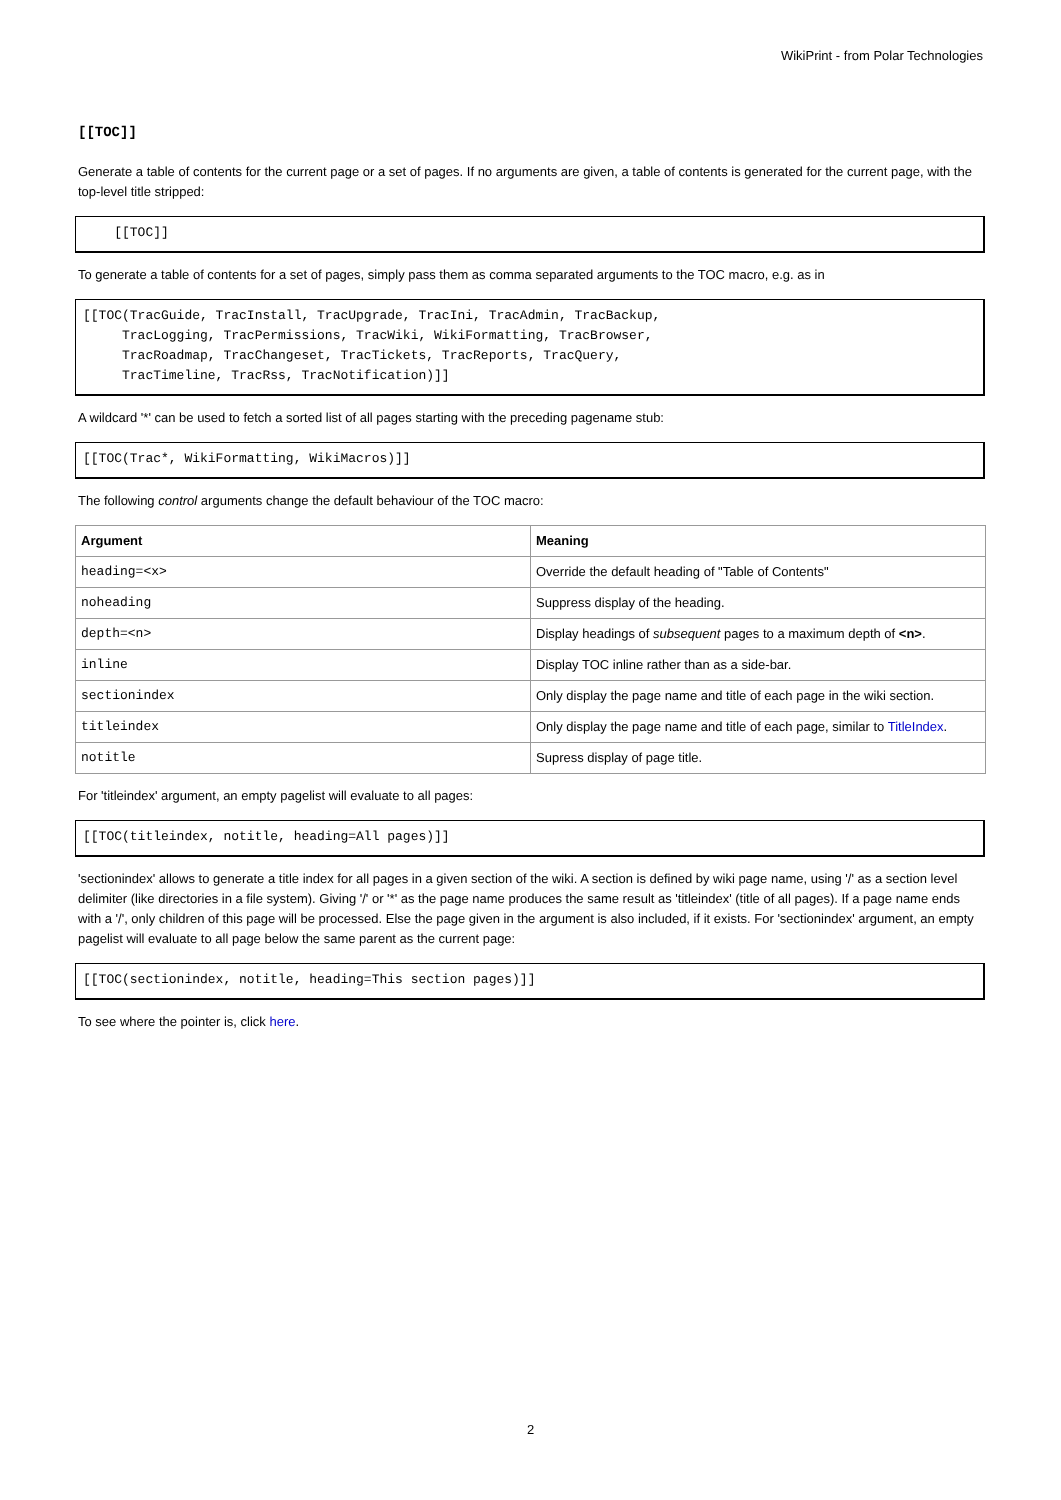WikiPrint - from Polar Technologies
[[TOC]]
Generate a table of contents for the current page or a set of pages. If no arguments are given, a table of contents is generated for the current page, with the top-level title stripped:
    [[TOC]]
To generate a table of contents for a set of pages, simply pass them as comma separated arguments to the TOC macro, e.g. as in
[[TOC(TracGuide, TracInstall, TracUpgrade, TracIni, TracAdmin, TracBackup,
     TracLogging, TracPermissions, TracWiki, WikiFormatting, TracBrowser,
     TracRoadmap, TracChangeset, TracTickets, TracReports, TracQuery,
     TracTimeline, TracRss, TracNotification)]]
A wildcard '*' can be used to fetch a sorted list of all pages starting with the preceding pagename stub:
[[TOC(Trac*, WikiFormatting, WikiMacros)]]
The following control arguments change the default behaviour of the TOC macro:
| Argument | Meaning |
| --- | --- |
| heading=<x> | Override the default heading of "Table of Contents" |
| noheading | Suppress display of the heading. |
| depth=<n> | Display headings of subsequent pages to a maximum depth of <n> . |
| inline | Display TOC inline rather than as a side-bar. |
| sectionindex | Only display the page name and title of each page in the wiki section. |
| titleindex | Only display the page name and title of each page, similar to TitleIndex . |
| notitle | Supress display of page title. |
For 'titleindex' argument, an empty pagelist will evaluate to all pages:
[[TOC(titleindex, notitle, heading=All pages)]]
'sectionindex' allows to generate a title index for all pages in a given section of the wiki. A section is defined by wiki page name, using '/' as a section level delimiter (like directories in a file system). Giving '/' or '*' as the page name produces the same result as 'titleindex' (title of all pages). If a page name ends with a '/', only children of this page will be processed. Else the page given in the argument is also included, if it exists. For 'sectionindex' argument, an empty pagelist will evaluate to all page below the same parent as the current page:
[[TOC(sectionindex, notitle, heading=This section pages)]]
To see where the pointer is, click here.
2